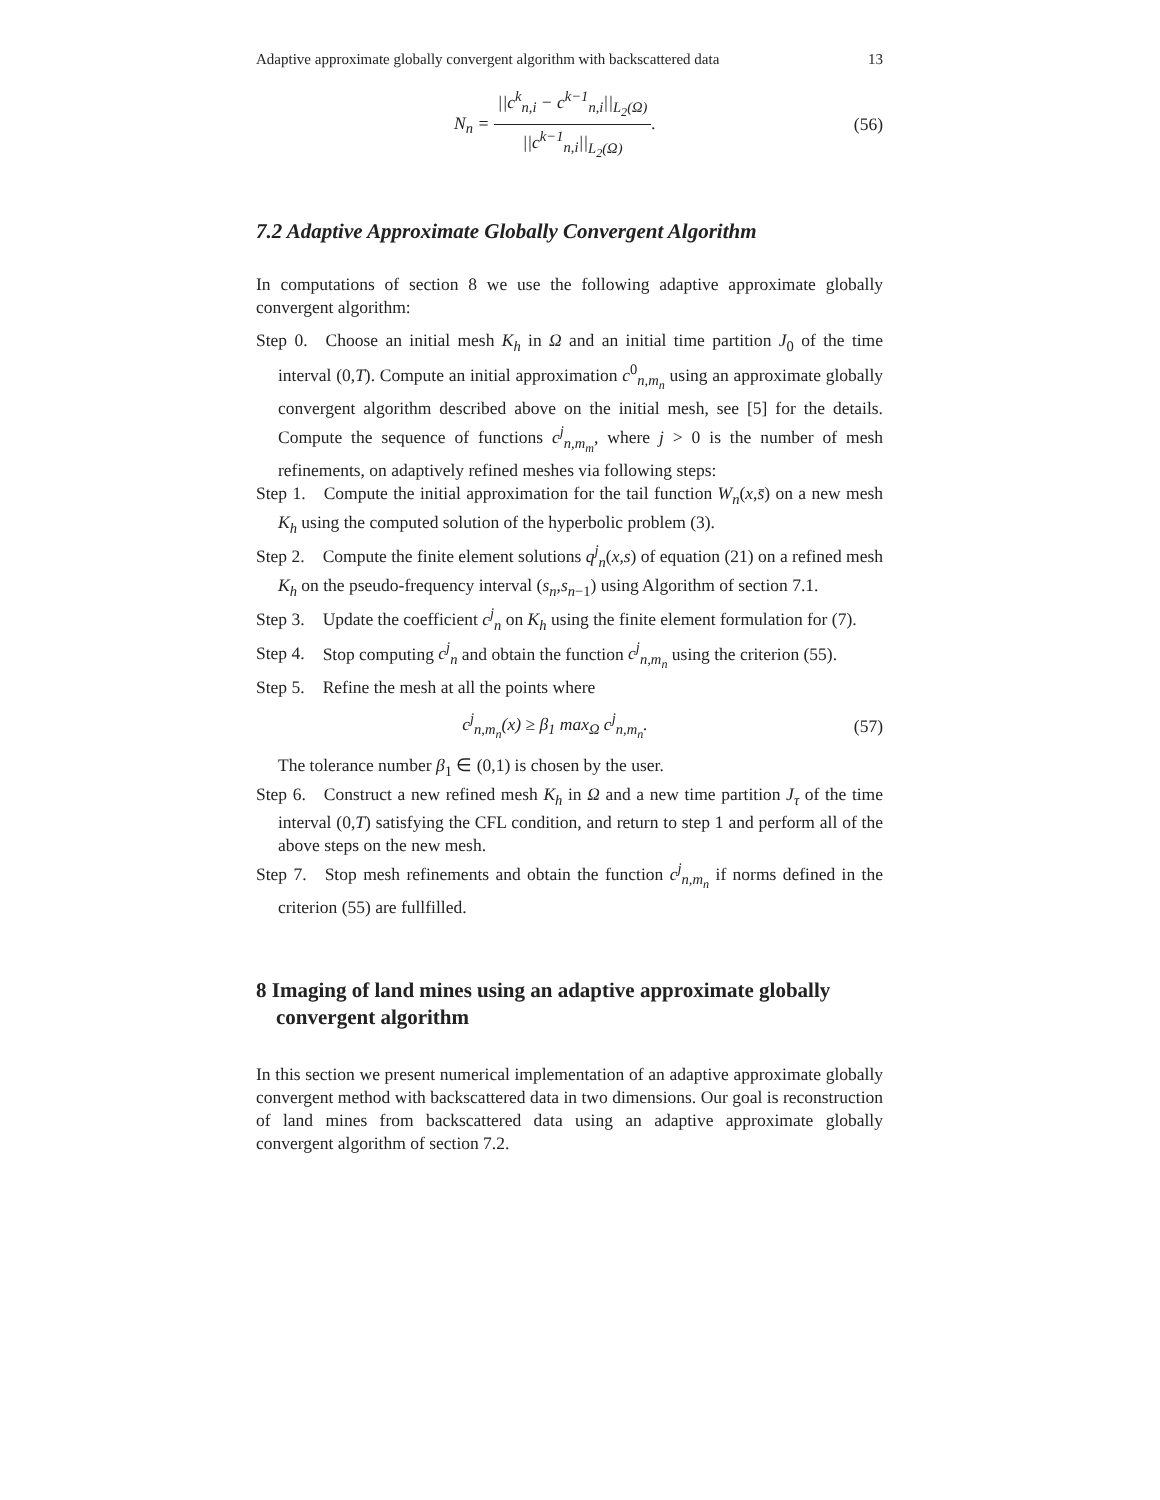Adaptive approximate globally convergent algorithm with backscattered data 13
N<sub>n</sub> = ||c<sup>k</sup><sub>n,i</sub> − c<sup>k−1</sup><sub>n,i</sub>||<sub>L<sub>2</sub>(Ω)</sub> ||c<sup>k−1</sup><sub>n,i</sub>||<sub>L<sub>2</sub>(Ω)</sub>.
(56)
7.2 Adaptive Approximate Globally Convergent Algorithm
In computations of section 8 we use the following adaptive approximate globally convergent algorithm:
Step 0. Choose an initial mesh K<sub>h</sub> in Ω and an initial time partition J<sub>0</sub> of the time interval (0,T). Compute an initial approximation c<sup>0</sup><sub>n,m<sub>n</sub></sub> using an approximate globally convergent algorithm described above on the initial mesh, see [5] for the details. Compute the sequence of functions c<sup>j</sup><sub>n,m<sub>m</sub></sub>, where j > 0 is the number of mesh refinements, on adaptively refined meshes via following steps:
Step 1. Compute the initial approximation for the tail function W<sub>n</sub>(x,s̄) on a new mesh K<sub>h</sub> using the computed solution of the hyperbolic problem (3).
Step 2. Compute the finite element solutions q<sup>j</sup><sub>n</sub>(x,s) of equation (21) on a refined mesh K<sub>h</sub> on the pseudo-frequency interval (s<sub>n</sub>,s<sub>n−1</sub>) using Algorithm of section 7.1.
Step 3. Update the coefficient c<sup>j</sup><sub>n</sub> on K<sub>h</sub> using the finite element formulation for (7).
Step 4. Stop computing c<sup>j</sup><sub>n</sub> and obtain the function c<sup>j</sup><sub>n,m<sub>n</sub></sub> using the criterion (55).
Step 5. Refine the mesh at all the points where
c<sup>j</sup><sub>n,m<sub>n</sub></sub>(x) ≥ β<sub>1</sub> max<sub>Ω</sub> c<sup>j</sup><sub>n,m<sub>n</sub></sub>. (57)
The tolerance number β<sub>1</sub> ∈ (0,1) is chosen by the user.
Step 6. Construct a new refined mesh K<sub>h</sub> in Ω and a new time partition J<sub>τ</sub> of the time interval (0,T) satisfying the CFL condition, and return to step 1 and perform all of the above steps on the new mesh.
Step 7. Stop mesh refinements and obtain the function c<sup>j</sup><sub>n,m<sub>n</sub></sub> if norms defined in the criterion (55) are fullfilled.
8 Imaging of land mines using an adaptive approximate globally convergent algorithm
In this section we present numerical implementation of an adaptive approximate globally convergent method with backscattered data in two dimensions. Our goal is reconstruction of land mines from backscattered data using an adaptive approximate globally convergent algorithm of section 7.2.